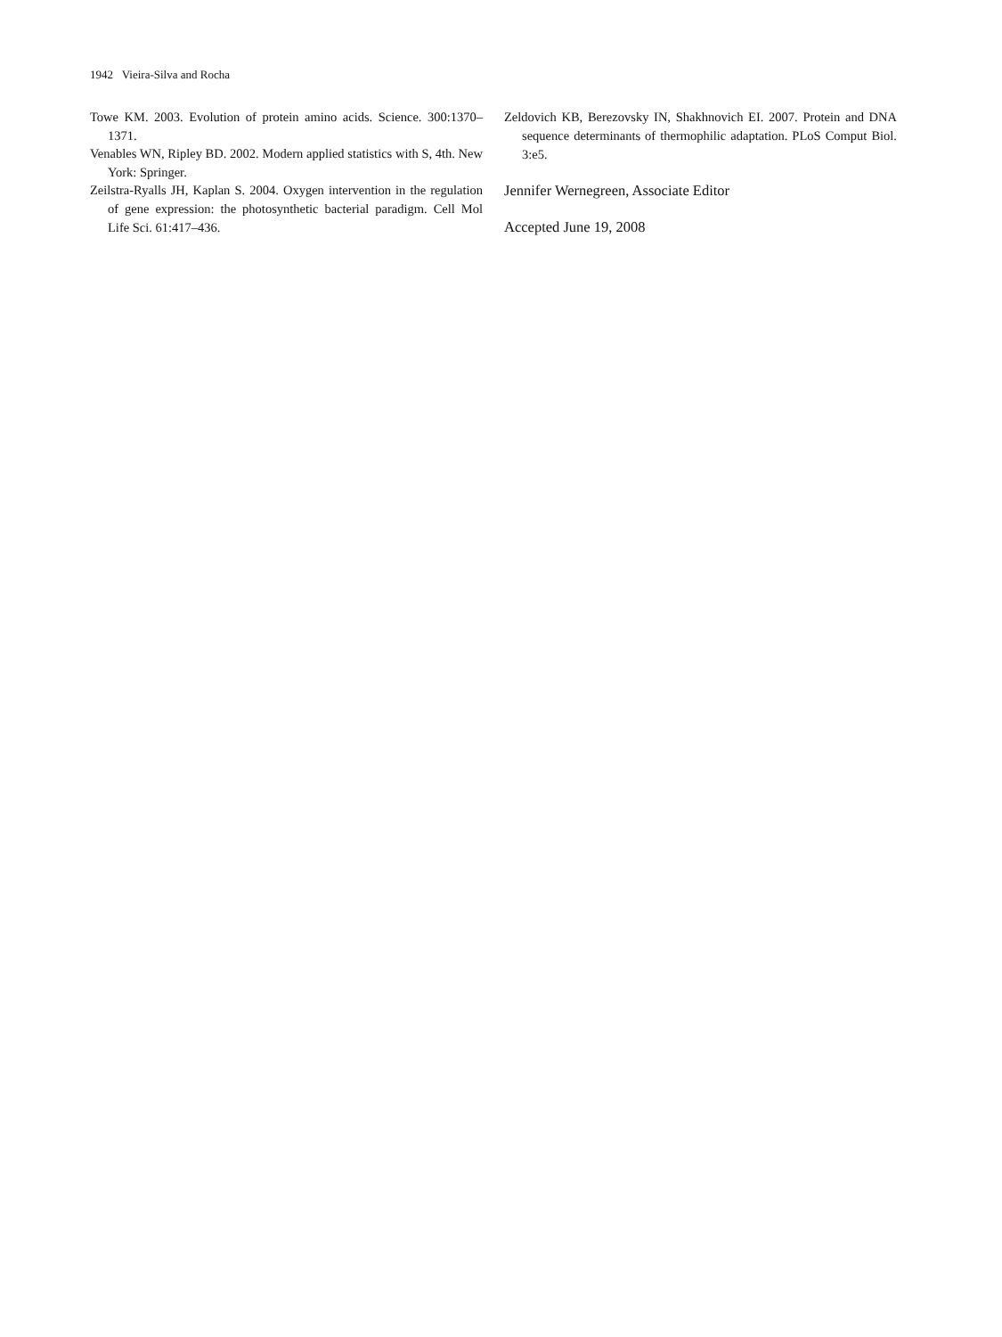1942 Vieira-Silva and Rocha
Towe KM. 2003. Evolution of protein amino acids. Science. 300:1370–1371.
Venables WN, Ripley BD. 2002. Modern applied statistics with S, 4th. New York: Springer.
Zeilstra-Ryalls JH, Kaplan S. 2004. Oxygen intervention in the regulation of gene expression: the photosynthetic bacterial paradigm. Cell Mol Life Sci. 61:417–436.
Zeldovich KB, Berezovsky IN, Shakhnovich EI. 2007. Protein and DNA sequence determinants of thermophilic adaptation. PLoS Comput Biol. 3:e5.
Jennifer Wernegreen, Associate Editor
Accepted June 19, 2008